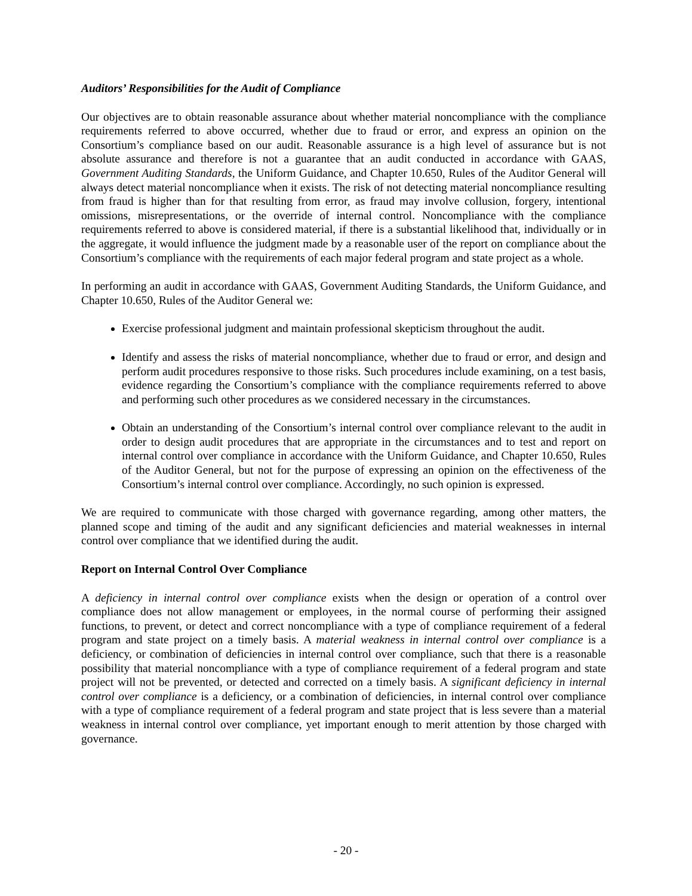Auditors’ Responsibilities for the Audit of Compliance
Our objectives are to obtain reasonable assurance about whether material noncompliance with the compliance requirements referred to above occurred, whether due to fraud or error, and express an opinion on the Consortium’s compliance based on our audit. Reasonable assurance is a high level of assurance but is not absolute assurance and therefore is not a guarantee that an audit conducted in accordance with GAAS, Government Auditing Standards, the Uniform Guidance, and Chapter 10.650, Rules of the Auditor General will always detect material noncompliance when it exists. The risk of not detecting material noncompliance resulting from fraud is higher than for that resulting from error, as fraud may involve collusion, forgery, intentional omissions, misrepresentations, or the override of internal control. Noncompliance with the compliance requirements referred to above is considered material, if there is a substantial likelihood that, individually or in the aggregate, it would influence the judgment made by a reasonable user of the report on compliance about the Consortium’s compliance with the requirements of each major federal program and state project as a whole.
In performing an audit in accordance with GAAS, Government Auditing Standards, the Uniform Guidance, and Chapter 10.650, Rules of the Auditor General we:
Exercise professional judgment and maintain professional skepticism throughout the audit.
Identify and assess the risks of material noncompliance, whether due to fraud or error, and design and perform audit procedures responsive to those risks. Such procedures include examining, on a test basis, evidence regarding the Consortium’s compliance with the compliance requirements referred to above and performing such other procedures as we considered necessary in the circumstances.
Obtain an understanding of the Consortium’s internal control over compliance relevant to the audit in order to design audit procedures that are appropriate in the circumstances and to test and report on internal control over compliance in accordance with the Uniform Guidance, and Chapter 10.650, Rules of the Auditor General, but not for the purpose of expressing an opinion on the effectiveness of the Consortium’s internal control over compliance. Accordingly, no such opinion is expressed.
We are required to communicate with those charged with governance regarding, among other matters, the planned scope and timing of the audit and any significant deficiencies and material weaknesses in internal control over compliance that we identified during the audit.
Report on Internal Control Over Compliance
A deficiency in internal control over compliance exists when the design or operation of a control over compliance does not allow management or employees, in the normal course of performing their assigned functions, to prevent, or detect and correct noncompliance with a type of compliance requirement of a federal program and state project on a timely basis. A material weakness in internal control over compliance is a deficiency, or combination of deficiencies in internal control over compliance, such that there is a reasonable possibility that material noncompliance with a type of compliance requirement of a federal program and state project will not be prevented, or detected and corrected on a timely basis. A significant deficiency in internal control over compliance is a deficiency, or a combination of deficiencies, in internal control over compliance with a type of compliance requirement of a federal program and state project that is less severe than a material weakness in internal control over compliance, yet important enough to merit attention by those charged with governance.
- 20 -